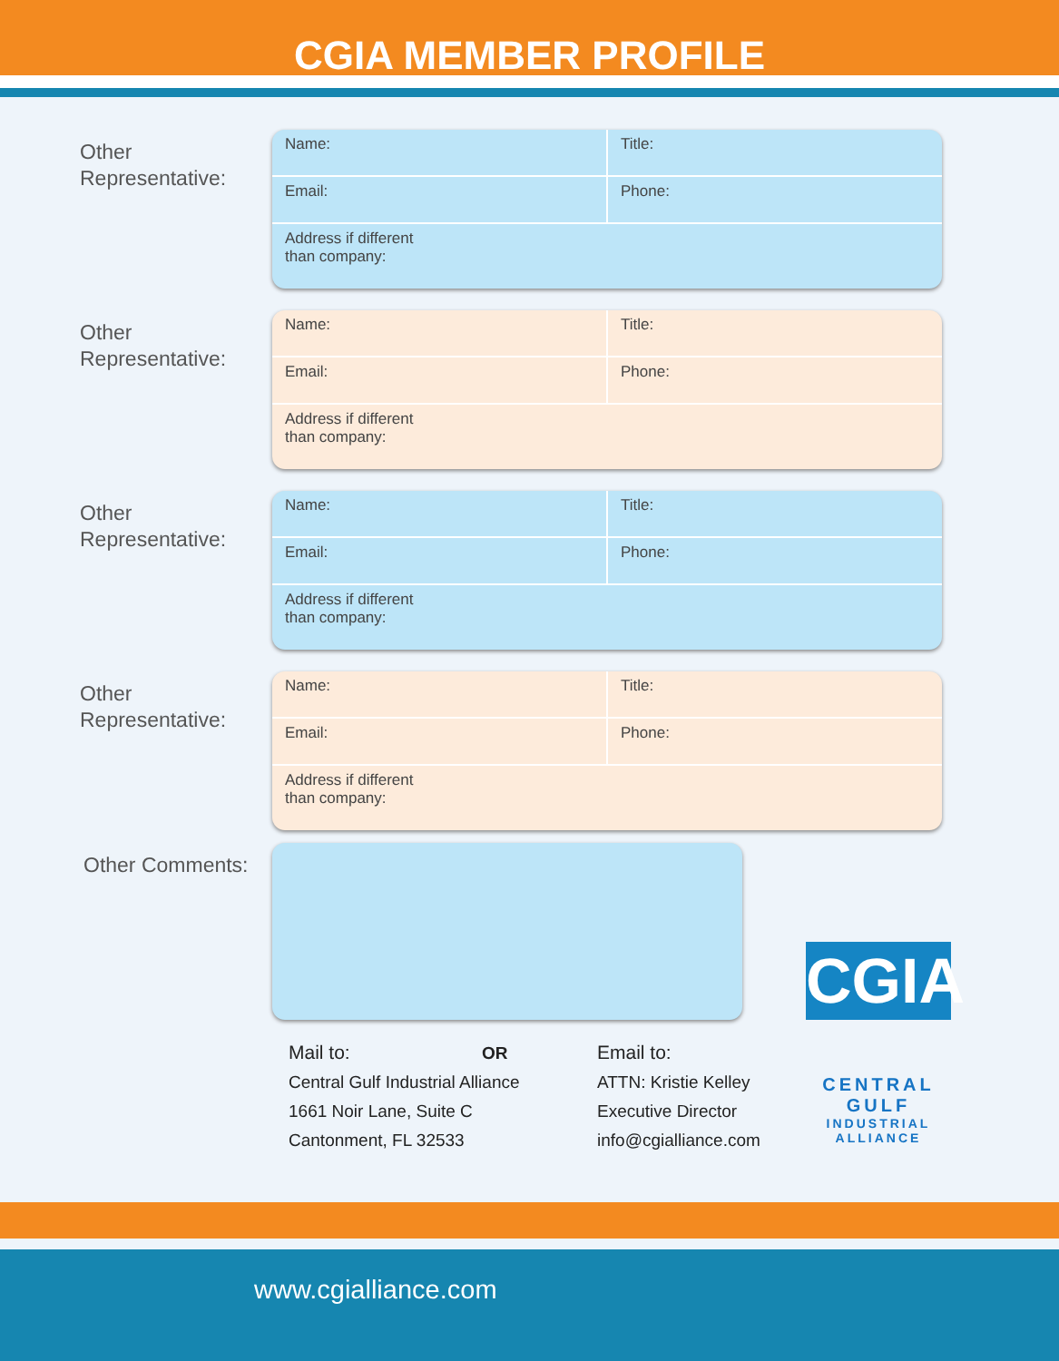CGIA MEMBER PROFILE
Other
Representative:
Name: Title:
Email: Phone:
Address if different
than company:
Other
Representative:
Name: Title:
Email: Phone:
Address if different
than company:
Other
Representative:
Name: Title:
Email: Phone:
Address if different
than company:
Other
Representative:
Name: Title:
Email: Phone:
Address if different
than company:
Other Comments:
Mail to: OR
Central Gulf Industrial Alliance
1661 Noir Lane, Suite C
Cantonment, FL 32533
Email to:
ATTN: Kristie Kelley
Executive Director
info@cgialliance.com
CGIA
CENTRAL GULF
INDUSTRIAL ALLIANCE
www.cgialliance.com